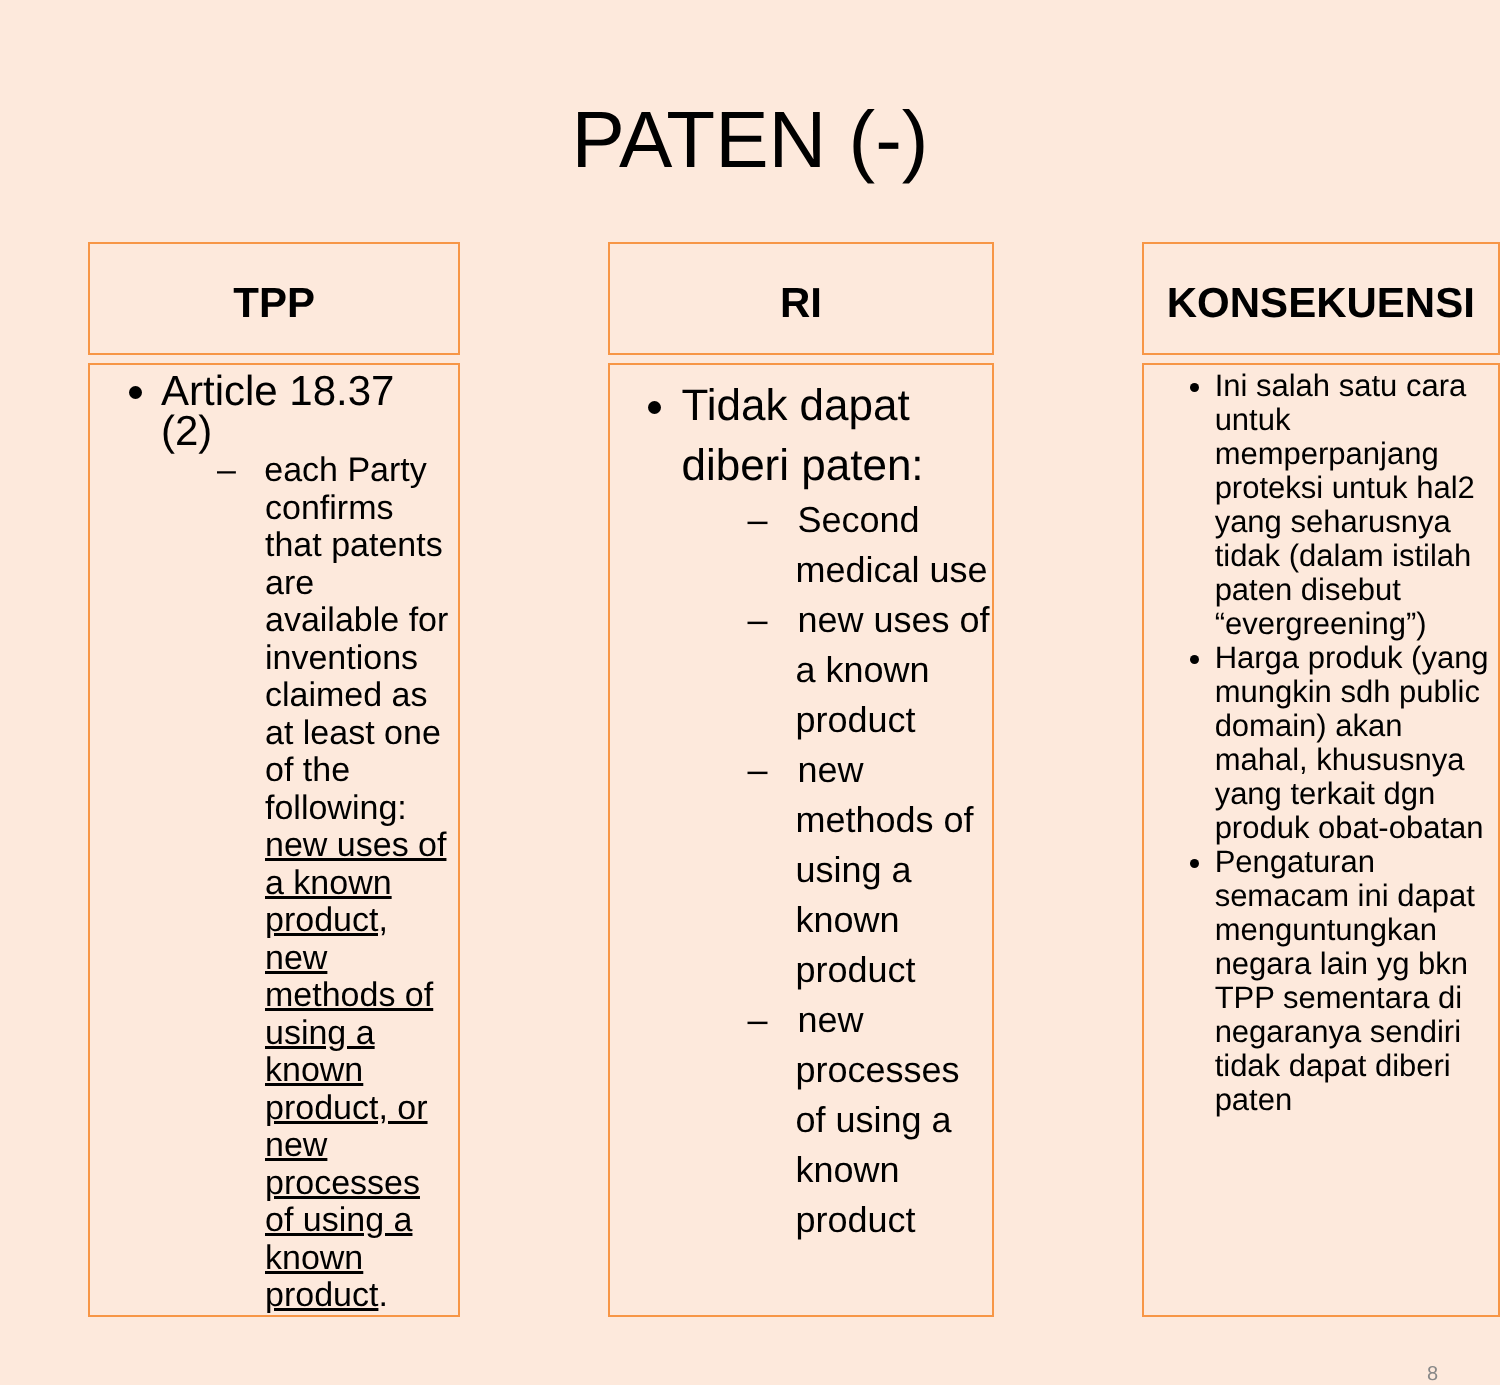PATEN (-)
| TPP | | RI | | KONSEKUENSI |
| Article 18.37 (2) – each Party confirms that patents are available for inventions claimed as at least one of the following: new uses of a known product, new methods of using a known product, or new processes of using a known product . | | Tidak dapat diberi paten: – Second medical use – new uses of a known product – new methods of using a known product – new processes of using a known product | | Ini salah satu cara untuk memperpanjang proteksi untuk hal2 yang seharusnya tidak (dalam istilah paten disebut “evergreening”) Harga produk (yang mungkin sdh public domain) akan mahal, khususnya yang terkait dgn produk obat-obatan Pengaturan semacam ini dapat menguntungkan negara lain yg bkn TPP sementara di negaranya sendiri tidak dapat diberi paten |
8